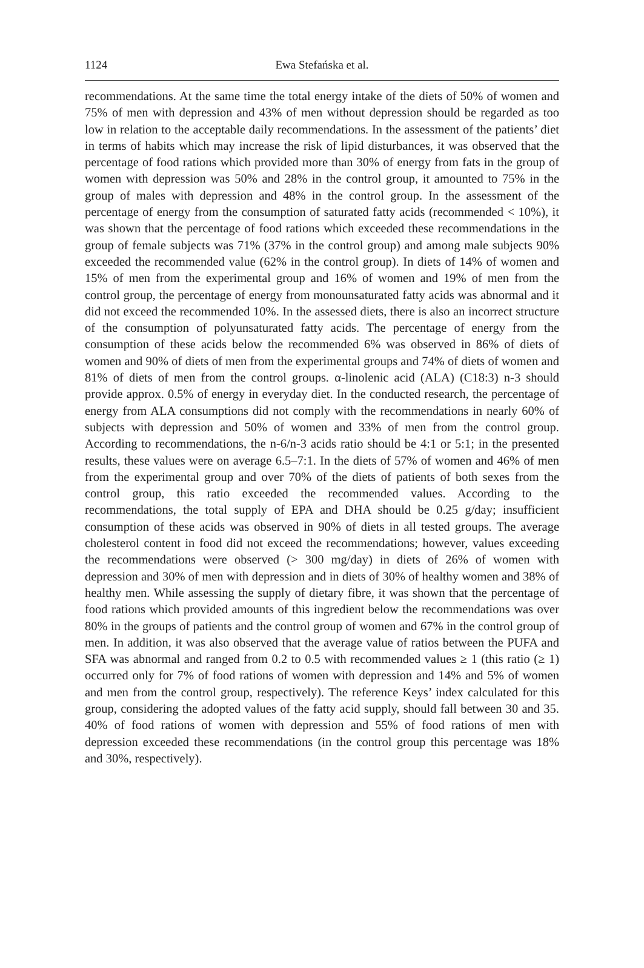1124
Ewa Stefańska et al.
recommendations. At the same time the total energy intake of the diets of 50% of women and 75% of men with depression and 43% of men without depression should be regarded as too low in relation to the acceptable daily recommendations. In the assessment of the patients’ diet in terms of habits which may increase the risk of lipid disturbances, it was observed that the percentage of food rations which provided more than 30% of energy from fats in the group of women with depression was 50% and 28% in the control group, it amounted to 75% in the group of males with depression and 48% in the control group. In the assessment of the percentage of energy from the consumption of saturated fatty acids (recommended < 10%), it was shown that the percentage of food rations which exceeded these recommendations in the group of female subjects was 71% (37% in the control group) and among male subjects 90% exceeded the recommended value (62% in the control group). In diets of 14% of women and 15% of men from the experimental group and 16% of women and 19% of men from the control group, the percentage of energy from monounsaturated fatty acids was abnormal and it did not exceed the recommended 10%. In the assessed diets, there is also an incorrect structure of the consumption of polyunsaturated fatty acids. The percentage of energy from the consumption of these acids below the recommended 6% was observed in 86% of diets of women and 90% of diets of men from the experimental groups and 74% of diets of women and 81% of diets of men from the control groups. α-linolenic acid (ALA) (C18:3) n-3 should provide approx. 0.5% of energy in everyday diet. In the conducted research, the percentage of energy from ALA consumptions did not comply with the recommendations in nearly 60% of subjects with depression and 50% of women and 33% of men from the control group. According to recommendations, the n-6/n-3 acids ratio should be 4:1 or 5:1; in the presented results, these values were on average 6.5–7:1. In the diets of 57% of women and 46% of men from the experimental group and over 70% of the diets of patients of both sexes from the control group, this ratio exceeded the recommended values. According to the recommendations, the total supply of EPA and DHA should be 0.25 g/day; insufficient consumption of these acids was observed in 90% of diets in all tested groups. The average cholesterol content in food did not exceed the recommendations; however, values exceeding the recommendations were observed (> 300 mg/day) in diets of 26% of women with depression and 30% of men with depression and in diets of 30% of healthy women and 38% of healthy men. While assessing the supply of dietary fibre, it was shown that the percentage of food rations which provided amounts of this ingredient below the recommendations was over 80% in the groups of patients and the control group of women and 67% in the control group of men. In addition, it was also observed that the average value of ratios between the PUFA and SFA was abnormal and ranged from 0.2 to 0.5 with recommended values ≥ 1 (this ratio (≥ 1) occurred only for 7% of food rations of women with depression and 14% and 5% of women and men from the control group, respectively). The reference Keys’ index calculated for this group, considering the adopted values of the fatty acid supply, should fall between 30 and 35. 40% of food rations of women with depression and 55% of food rations of men with depression exceeded these recommendations (in the control group this percentage was 18% and 30%, respectively).